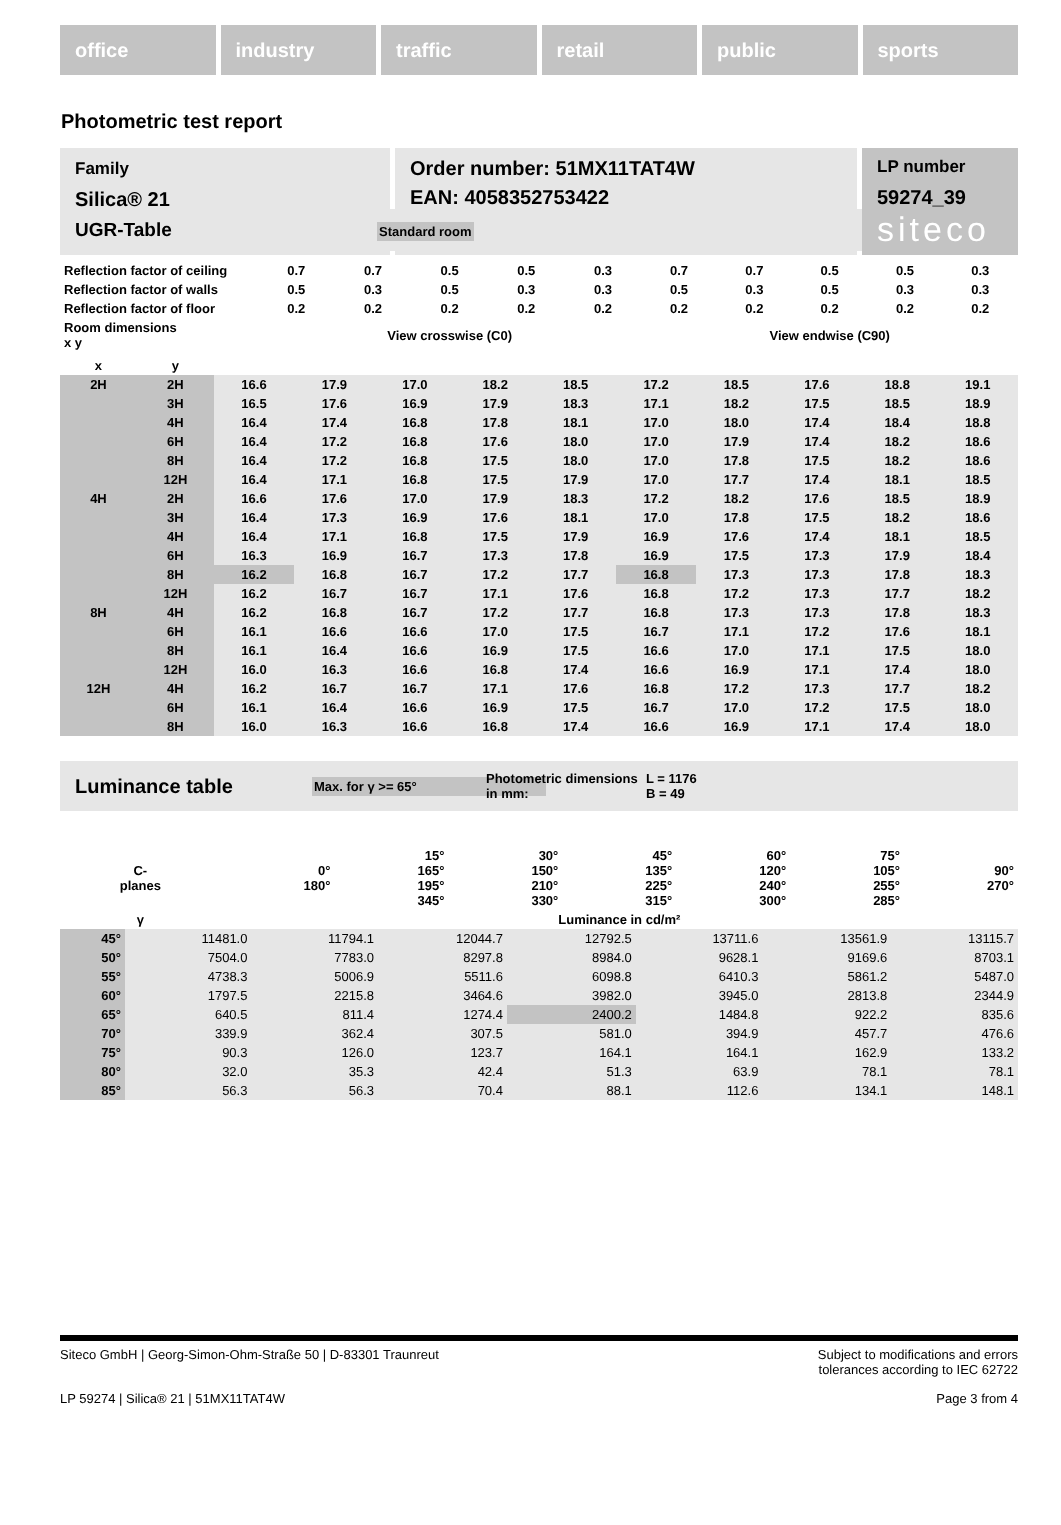office industry traffic retail public sports
Photometric test report
Family
Silica® 21
Order number: 51MX11TAT4W
EAN: 4058352753422
LP number
59274_39
siteco
UGR-Table Standard room
| Reflection factor of ceiling | 0.7 | 0.7 | 0.5 | 0.5 | 0.3 | 0.7 | 0.7 | 0.5 | 0.5 | 0.3 |
| Reflection factor of walls | 0.5 | 0.3 | 0.5 | 0.3 | 0.3 | 0.5 | 0.3 | 0.5 | 0.3 | 0.3 |
| Reflection factor of floor | 0.2 | 0.2 | 0.2 | 0.2 | 0.2 | 0.2 | 0.2 | 0.2 | 0.2 | 0.2 |
| Room dimensions x y | View crosswise (C0) | | | | | View endwise (C90) | | | | |
| x | y | | | | | | | | | | |
| --- | --- | --- | --- | --- | --- | --- | --- | --- | --- | --- | --- |
| 2H | 2H | 16.6 | 17.9 | 17.0 | 18.2 | 18.5 | 17.2 | 18.5 | 17.6 | 18.8 | 19.1 |
| | 3H | 16.5 | 17.6 | 16.9 | 17.9 | 18.3 | 17.1 | 18.2 | 17.5 | 18.5 | 18.9 |
| | 4H | 16.4 | 17.4 | 16.8 | 17.8 | 18.1 | 17.0 | 18.0 | 17.4 | 18.4 | 18.8 |
| | 6H | 16.4 | 17.2 | 16.8 | 17.6 | 18.0 | 17.0 | 17.9 | 17.4 | 18.2 | 18.6 |
| | 8H | 16.4 | 17.2 | 16.8 | 17.5 | 18.0 | 17.0 | 17.8 | 17.5 | 18.2 | 18.6 |
| | 12H | 16.4 | 17.1 | 16.8 | 17.5 | 17.9 | 17.0 | 17.7 | 17.4 | 18.1 | 18.5 |
| 4H | 2H | 16.6 | 17.6 | 17.0 | 17.9 | 18.3 | 17.2 | 18.2 | 17.6 | 18.5 | 18.9 |
| | 3H | 16.4 | 17.3 | 16.9 | 17.6 | 18.1 | 17.0 | 17.8 | 17.5 | 18.2 | 18.6 |
| | 4H | 16.4 | 17.1 | 16.8 | 17.5 | 17.9 | 16.9 | 17.6 | 17.4 | 18.1 | 18.5 |
| | 6H | 16.3 | 16.9 | 16.7 | 17.3 | 17.8 | 16.9 | 17.5 | 17.3 | 17.9 | 18.4 |
| | 8H | 16.2 | 16.8 | 16.7 | 17.2 | 17.7 | 16.8 | 17.3 | 17.3 | 17.8 | 18.3 |
| | 12H | 16.2 | 16.7 | 16.7 | 17.1 | 17.6 | 16.8 | 17.2 | 17.3 | 17.7 | 18.2 |
| 8H | 4H | 16.2 | 16.8 | 16.7 | 17.2 | 17.7 | 16.8 | 17.3 | 17.3 | 17.8 | 18.3 |
| | 6H | 16.1 | 16.6 | 16.6 | 17.0 | 17.5 | 16.7 | 17.1 | 17.2 | 17.6 | 18.1 |
| | 8H | 16.1 | 16.4 | 16.6 | 16.9 | 17.5 | 16.6 | 17.0 | 17.1 | 17.5 | 18.0 |
| | 12H | 16.0 | 16.3 | 16.6 | 16.8 | 17.4 | 16.6 | 16.9 | 17.1 | 17.4 | 18.0 |
| 12H | 4H | 16.2 | 16.7 | 16.7 | 17.1 | 17.6 | 16.8 | 17.2 | 17.3 | 17.7 | 18.2 |
| | 6H | 16.1 | 16.4 | 16.6 | 16.9 | 17.5 | 16.7 | 17.0 | 17.2 | 17.5 | 18.0 |
| | 8H | 16.0 | 16.3 | 16.6 | 16.8 | 17.4 | 16.6 | 16.9 | 17.1 | 17.4 | 18.0 |
Luminance table Max. for γ >= 65° Photometric dimensions in mm: L = 1176
B = 49
| C- planes | 0° 180° | 15° 165° 195° 345° | 30° 150° 210° 330° | 45° 135° 225° 315° | 60° 120° 240° 300° | 75° 105° 255° 285° | 90° 270° |
| --- | --- | --- | --- | --- | --- | --- | --- |
| γ | Luminance in cd/m² | | | | | | |
| 45° | 11481.0 | 11794.1 | 12044.7 | 12792.5 | 13711.6 | 13561.9 | 13115.7 |
| 50° | 7504.0 | 7783.0 | 8297.8 | 8984.0 | 9628.1 | 9169.6 | 8703.1 |
| 55° | 4738.3 | 5006.9 | 5511.6 | 6098.8 | 6410.3 | 5861.2 | 5487.0 |
| 60° | 1797.5 | 2215.8 | 3464.6 | 3982.0 | 3945.0 | 2813.8 | 2344.9 |
| 65° | 640.5 | 811.4 | 1274.4 | 2400.2 | 1484.8 | 922.2 | 835.6 |
| 70° | 339.9 | 362.4 | 307.5 | 581.0 | 394.9 | 457.7 | 476.6 |
| 75° | 90.3 | 126.0 | 123.7 | 164.1 | 164.1 | 162.9 | 133.2 |
| 80° | 32.0 | 35.3 | 42.4 | 51.3 | 63.9 | 78.1 | 78.1 |
| 85° | 56.3 | 56.3 | 70.4 | 88.1 | 112.6 | 134.1 | 148.1 |
Siteco GmbH | Georg-Simon-Ohm-Straße 50 | D-83301 Traunreut Subject to modifications and errors
tolerances according to IEC 62722
LP 59274 | Silica® 21 | 51MX11TAT4W Page 3 from 4